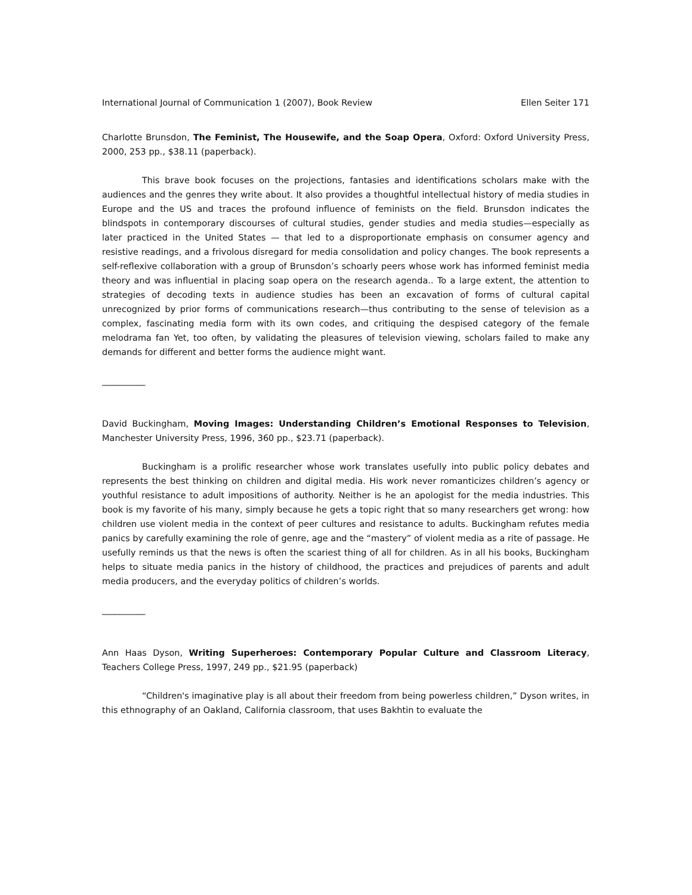International Journal of Communication 1 (2007), Book Review Ellen Seiter 171
Charlotte Brunsdon, The Feminist, The Housewife, and the Soap Opera, Oxford: Oxford University Press, 2000, 253 pp., $38.11 (paperback).
This brave book focuses on the projections, fantasies and identifications scholars make with the audiences and the genres they write about. It also provides a thoughtful intellectual history of media studies in Europe and the US and traces the profound influence of feminists on the field. Brunsdon indicates the blindspots in contemporary discourses of cultural studies, gender studies and media studies—especially as later practiced in the United States — that led to a disproportionate emphasis on consumer agency and resistive readings, and a frivolous disregard for media consolidation and policy changes. The book represents a self-reflexive collaboration with a group of Brunsdon’s schoarly peers whose work has informed feminist media theory and was influential in placing soap opera on the research agenda.. To a large extent, the attention to strategies of decoding texts in audience studies has been an excavation of forms of cultural capital unrecognized by prior forms of communications research—thus contributing to the sense of television as a complex, fascinating media form with its own codes, and critiquing the despised category of the female melodrama fan Yet, too often, by validating the pleasures of television viewing, scholars failed to make any demands for different and better forms the audience might want.
__________
David Buckingham, Moving Images: Understanding Children’s Emotional Responses to Television, Manchester University Press, 1996, 360 pp., $23.71 (paperback).
Buckingham is a prolific researcher whose work translates usefully into public policy debates and represents the best thinking on children and digital media. His work never romanticizes children’s agency or youthful resistance to adult impositions of authority. Neither is he an apologist for the media industries. This book is my favorite of his many, simply because he gets a topic right that so many researchers get wrong: how children use violent media in the context of peer cultures and resistance to adults. Buckingham refutes media panics by carefully examining the role of genre, age and the “mastery” of violent media as a rite of passage. He usefully reminds us that the news is often the scariest thing of all for children. As in all his books, Buckingham helps to situate media panics in the history of childhood, the practices and prejudices of parents and adult media producers, and the everyday politics of children’s worlds.
__________
Ann Haas Dyson, Writing Superheroes: Contemporary Popular Culture and Classroom Literacy, Teachers College Press, 1997, 249 pp., $21.95 (paperback)
“Children's imaginative play is all about their freedom from being powerless children,” Dyson writes, in this ethnography of an Oakland, California classroom, that uses Bakhtin to evaluate the